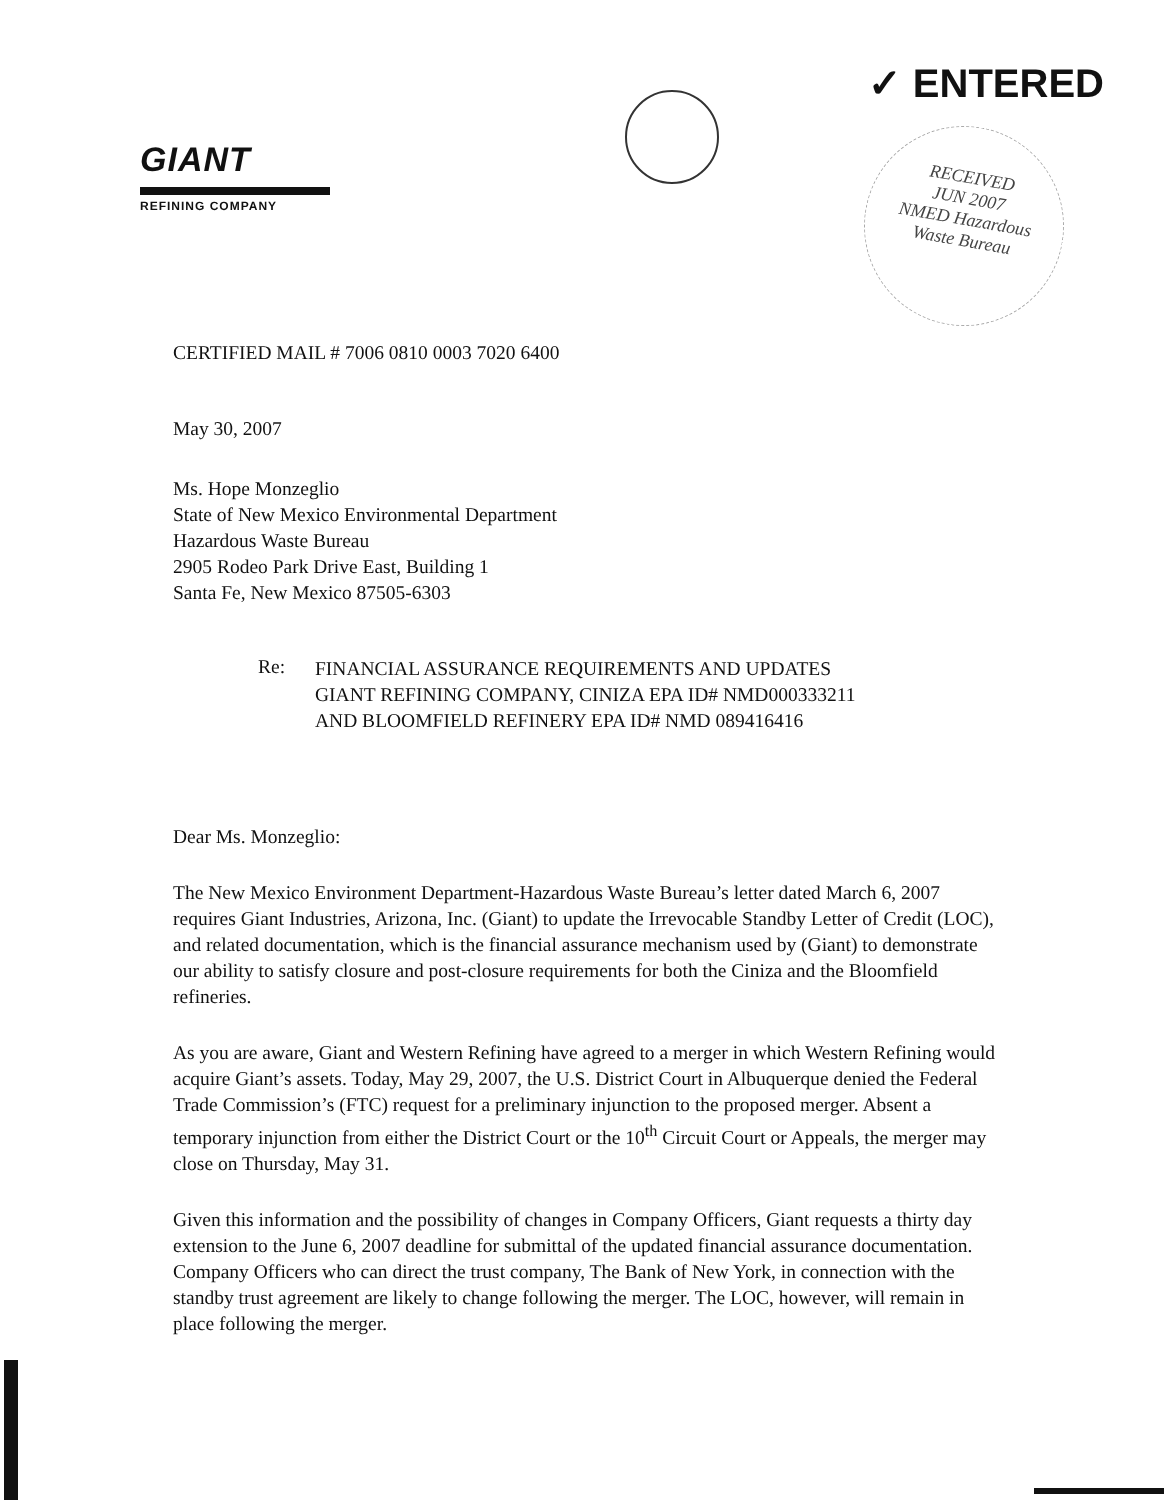GIANT
REFINING COMPANY
✓ ENTERED
RECEIVED
JUN 2007
NMED Hazardous
Waste Bureau
CERTIFIED MAIL # 7006 0810 0003 7020 6400
May 30, 2007
Ms. Hope Monzeglio
State of New Mexico Environmental Department
Hazardous Waste Bureau
2905 Rodeo Park Drive East, Building 1
Santa Fe, New Mexico 87505-6303
Re: FINANCIAL ASSURANCE REQUIREMENTS AND UPDATES
GIANT REFINING COMPANY, CINIZA EPA ID# NMD000333211
AND BLOOMFIELD REFINERY EPA ID# NMD 089416416
Dear Ms. Monzeglio:
The New Mexico Environment Department-Hazardous Waste Bureau’s letter dated March 6, 2007 requires Giant Industries, Arizona, Inc. (Giant) to update the Irrevocable Standby Letter of Credit (LOC), and related documentation, which is the financial assurance mechanism used by (Giant) to demonstrate our ability to satisfy closure and post-closure requirements for both the Ciniza and the Bloomfield refineries.
As you are aware, Giant and Western Refining have agreed to a merger in which Western Refining would acquire Giant’s assets. Today, May 29, 2007, the U.S. District Court in Albuquerque denied the Federal Trade Commission’s (FTC) request for a preliminary injunction to the proposed merger. Absent a temporary injunction from either the District Court or the 10<sup>th</sup> Circuit Court or Appeals, the merger may close on Thursday, May 31.
Given this information and the possibility of changes in Company Officers, Giant requests a thirty day extension to the June 6, 2007 deadline for submittal of the updated financial assurance documentation. Company Officers who can direct the trust company, The Bank of New York, in connection with the standby trust agreement are likely to change following the merger. The LOC, however, will remain in place following the merger.